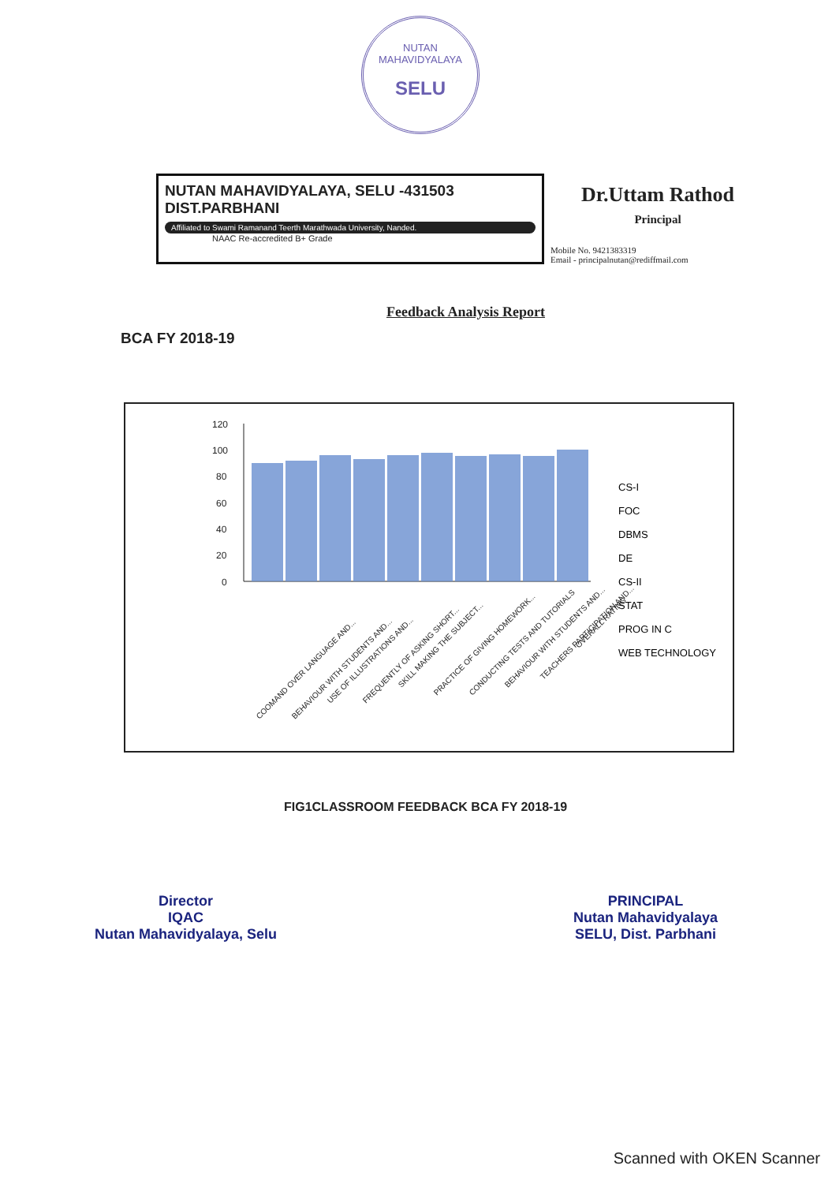NUTAN MAHAVIDYALAYA
SELU
NUTAN MAHAVIDYALAYA, SELU -431503
DIST.PARBHANI
Affiliated to Swami Ramanand Teerth Marathwada University, Nanded.
NAAC Re-accredited B+ Grade
Dr.Uttam Rathod
Principal
Mobile No. 9421383319
Email - principalnutan@rediffmail.com
Feedback Analysis Report
BCA FY 2018-19
120
100
80
60
40
20
0
CS-I
FOC
DBMS
DE
CS-II
STAT
PROG IN C
WEB TECHNOLOGY
COOMAND OVER LANGUAGE AND...
BEHAVIOUR WITH STUDENTS AND...
USE OF ILLUSTRATIONS AND...
FREQUENTLY OF ASKING SHORT...
SKILL MAKING THE SUBJECT...
PRACTICE OF GIVING HOMEWORK...
CONDUCTING TESTS AND TUTORIALS
BEHAVIOUR WITH STUDENTS AND...
TEACHERS PARTICIPATION AND...
OVERALL RATING
FIG1CLASSROOM FEEDBACK BCA FY 2018-19
Director
IQAC
Nutan Mahavidyalaya, Selu
PRINCIPAL
Nutan Mahavidyalaya
SELU, Dist. Parbhani
Scanned with OKEN Scanner